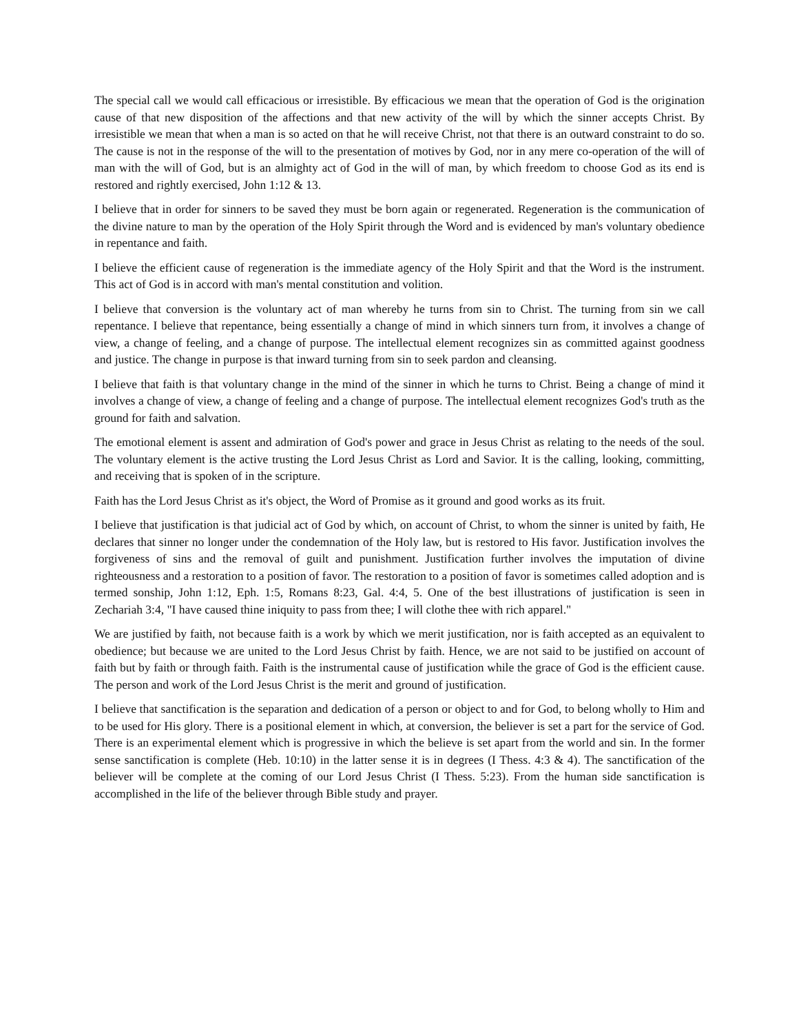The special call we would call efficacious or irresistible. By efficacious we mean that the operation of God is the origination cause of that new disposition of the affections and that new activity of the will by which the sinner accepts Christ. By irresistible we mean that when a man is so acted on that he will receive Christ, not that there is an outward constraint to do so. The cause is not in the response of the will to the presentation of motives by God, nor in any mere co-operation of the will of man with the will of God, but is an almighty act of God in the will of man, by which freedom to choose God as its end is restored and rightly exercised, John 1:12 & 13.
I believe that in order for sinners to be saved they must be born again or regenerated. Regeneration is the communication of the divine nature to man by the operation of the Holy Spirit through the Word and is evidenced by man's voluntary obedience in repentance and faith.
I believe the efficient cause of regeneration is the immediate agency of the Holy Spirit and that the Word is the instrument. This act of God is in accord with man's mental constitution and volition.
I believe that conversion is the voluntary act of man whereby he turns from sin to Christ. The turning from sin we call repentance. I believe that repentance, being essentially a change of mind in which sinners turn from, it involves a change of view, a change of feeling, and a change of purpose. The intellectual element recognizes sin as committed against goodness and justice. The change in purpose is that inward turning from sin to seek pardon and cleansing.
I believe that faith is that voluntary change in the mind of the sinner in which he turns to Christ. Being a change of mind it involves a change of view, a change of feeling and a change of purpose. The intellectual element recognizes God's truth as the ground for faith and salvation.
The emotional element is assent and admiration of God's power and grace in Jesus Christ as relating to the needs of the soul. The voluntary element is the active trusting the Lord Jesus Christ as Lord and Savior. It is the calling, looking, committing, and receiving that is spoken of in the scripture.
Faith has the Lord Jesus Christ as it's object, the Word of Promise as it ground and good works as its fruit.
I believe that justification is that judicial act of God by which, on account of Christ, to whom the sinner is united by faith, He declares that sinner no longer under the condemnation of the Holy law, but is restored to His favor. Justification involves the forgiveness of sins and the removal of guilt and punishment. Justification further involves the imputation of divine righteousness and a restoration to a position of favor. The restoration to a position of favor is sometimes called adoption and is termed sonship, John 1:12, Eph. 1:5, Romans 8:23, Gal. 4:4, 5. One of the best illustrations of justification is seen in Zechariah 3:4, "I have caused thine iniquity to pass from thee; I will clothe thee with rich apparel."
We are justified by faith, not because faith is a work by which we merit justification, nor is faith accepted as an equivalent to obedience; but because we are united to the Lord Jesus Christ by faith. Hence, we are not said to be justified on account of faith but by faith or through faith. Faith is the instrumental cause of justification while the grace of God is the efficient cause. The person and work of the Lord Jesus Christ is the merit and ground of justification.
I believe that sanctification is the separation and dedication of a person or object to and for God, to belong wholly to Him and to be used for His glory. There is a positional element in which, at conversion, the believer is set a part for the service of God. There is an experimental element which is progressive in which the believe is set apart from the world and sin. In the former sense sanctification is complete (Heb. 10:10) in the latter sense it is in degrees (I Thess. 4:3 & 4). The sanctification of the believer will be complete at the coming of our Lord Jesus Christ (I Thess. 5:23). From the human side sanctification is accomplished in the life of the believer through Bible study and prayer.